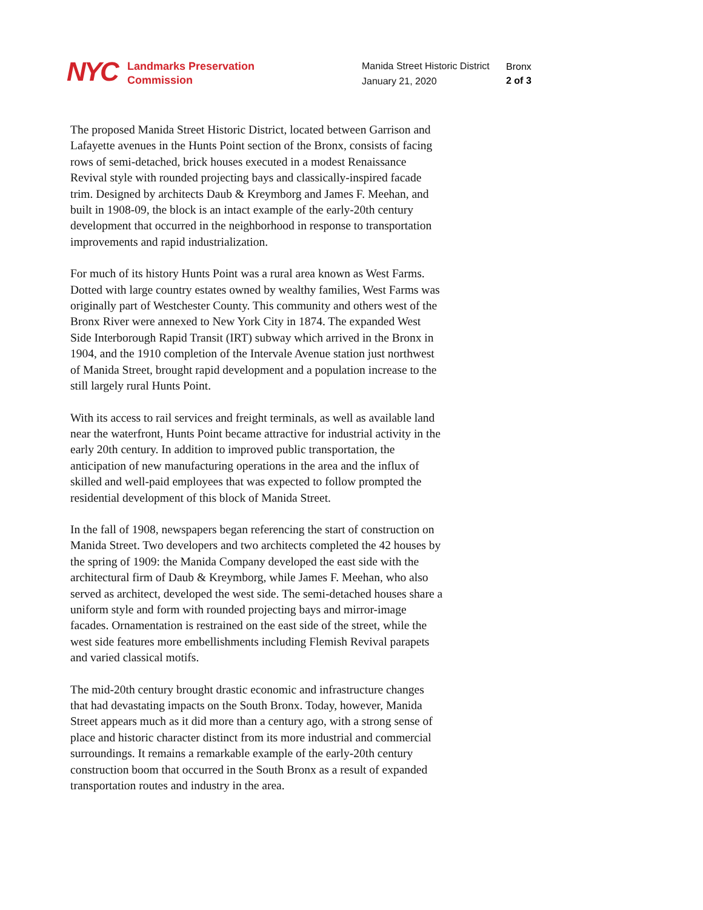NYC
Landmarks Preservation
Commission
Manida Street Historic District
January 21, 2020
Bronx
2 of 3
The proposed Manida Street Historic District, located between Garrison and Lafayette avenues in the Hunts Point section of the Bronx, consists of facing rows of semi-detached, brick houses executed in a modest Renaissance Revival style with rounded projecting bays and classically-inspired facade trim. Designed by architects Daub & Kreymborg and James F. Meehan, and built in 1908-09, the block is an intact example of the early-20th century development that occurred in the neighborhood in response to transportation improvements and rapid industrialization.
For much of its history Hunts Point was a rural area known as West Farms. Dotted with large country estates owned by wealthy families, West Farms was originally part of Westchester County. This community and others west of the Bronx River were annexed to New York City in 1874. The expanded West Side Interborough Rapid Transit (IRT) subway which arrived in the Bronx in 1904, and the 1910 completion of the Intervale Avenue station just northwest of Manida Street, brought rapid development and a population increase to the still largely rural Hunts Point.
With its access to rail services and freight terminals, as well as available land near the waterfront, Hunts Point became attractive for industrial activity in the early 20th century. In addition to improved public transportation, the anticipation of new manufacturing operations in the area and the influx of skilled and well-paid employees that was expected to follow prompted the residential development of this block of Manida Street.
In the fall of 1908, newspapers began referencing the start of construction on Manida Street. Two developers and two architects completed the 42 houses by the spring of 1909: the Manida Company developed the east side with the architectural firm of Daub & Kreymborg, while James F. Meehan, who also served as architect, developed the west side. The semi-detached houses share a uniform style and form with rounded projecting bays and mirror-image facades. Ornamentation is restrained on the east side of the street, while the west side features more embellishments including Flemish Revival parapets and varied classical motifs.
The mid-20th century brought drastic economic and infrastructure changes that had devastating impacts on the South Bronx. Today, however, Manida Street appears much as it did more than a century ago, with a strong sense of place and historic character distinct from its more industrial and commercial surroundings. It remains a remarkable example of the early-20th century construction boom that occurred in the South Bronx as a result of expanded transportation routes and industry in the area.